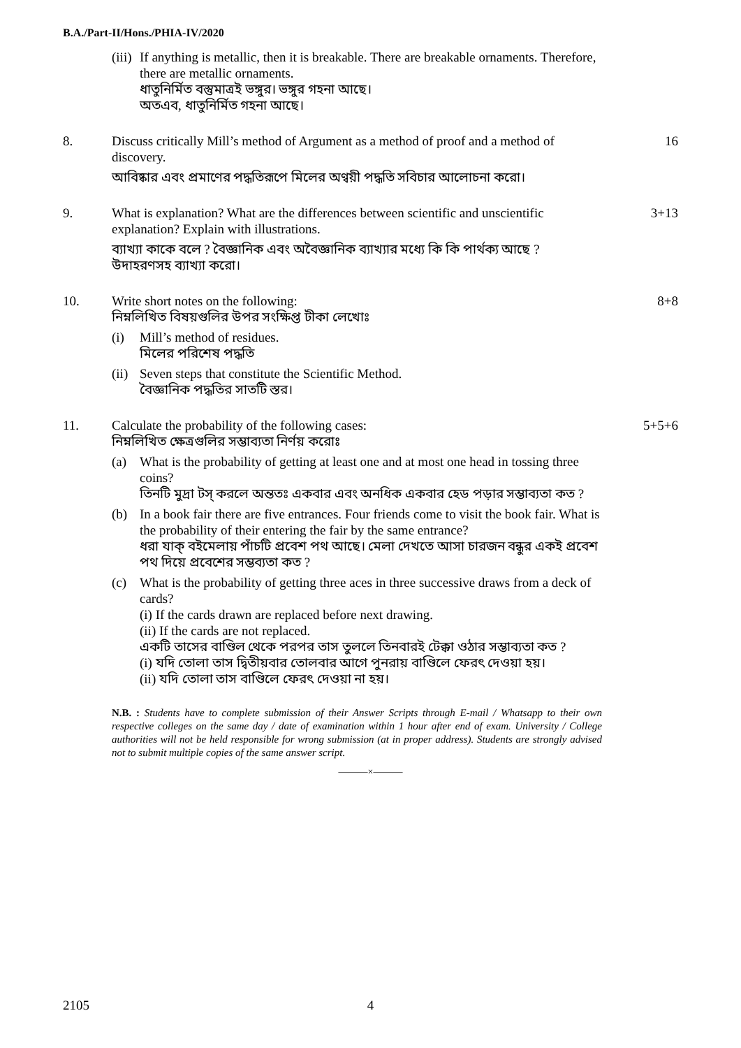B.A./Part-II/Hons./PHIA-IV/2020
(iii)
If anything is metallic, then it is breakable. There are breakable ornaments. Therefore, there are metallic ornaments.
ধাতুনির্মিত বস্তুমাত্রই ভঙ্গুর। ভঙ্গুর গহনা আছে।
অতএব, ধাতুনির্মিত গহনা আছে।
8. Discuss critically Mill’s method of Argument as a method of proof and a method of discovery.
আবিষ্কার এবং প্রমাণের পদ্ধতিরূপে মিলের অণ্বয়ী পদ্ধতি সবিচার আলোচনা করো।
16
9. What is explanation? What are the differences between scientific and unscientific explanation? Explain with illustrations.
ব্যাখ্যা কাকে বলে ? বৈজ্ঞানিক এবং অবৈজ্ঞানিক ব্যাখ্যার মধ্যে কি কি পার্থক্য আছে ? উদাহরণসহ ব্যাখ্যা করো।
3+13
10. Write short notes on the following:
নিম্নলিখিত বিষয়গুলির উপর সংক্ষিপ্ত টীকা লেখোঃ
(i) Mill’s method of residues.
মিলের পরিশেষ পদ্ধতি
(ii)
Seven steps that constitute the Scientific Method.
বৈজ্ঞানিক পদ্ধতির সাতটি স্তর।
8+8
11. Calculate the probability of the following cases:
নিম্নলিখিত ক্ষেত্রগুলির সম্ভাব্যতা নির্ণয় করোঃ
(a) What is the probability of getting at least one and at most one head in tossing three coins?
তিনটি মুদ্রা টস্ করলে অন্ততঃ একবার এবং অনধিক একবার হেড পড়ার সম্ভাব্যতা কত ?
(b) In a book fair there are five entrances. Four friends come to visit the book fair. What is the probability of their entering the fair by the same entrance?
ধরা যাক্ বইমেলায় পাঁচটি প্রবেশ পথ আছে। মেলা দেখতে আসা চারজন বন্ধুর একই প্রবেশ পথ দিয়ে প্রবেশের সম্ভব্যতা কত ?
(c) What is the probability of getting three aces in three successive draws from a deck of cards?
(i) If the cards drawn are replaced before next drawing.
(ii) If the cards are not replaced.
একটি তাসের বাণ্ডিল থেকে পরপর তাস তুললে তিনবারই টেক্কা ওঠার সম্ভাব্যতা কত ?
(i) যদি তোলা তাস দ্বিতীয়বার তোলবার আগে পুনরায় বাণ্ডিলে ফেরৎ দেওয়া হয়।
(ii) যদি তোলা তাস বাণ্ডিলে ফেরৎ দেওয়া না হয়।
5+5+6
N.B. : Students have to complete submission of their Answer Scripts through E-mail / Whatsapp to their own respective colleges on the same day / date of examination within 1 hour after end of exam. University / College authorities will not be held responsible for wrong submission (at in proper address). Students are strongly advised not to submit multiple copies of the same answer script.
———×———
2105 4